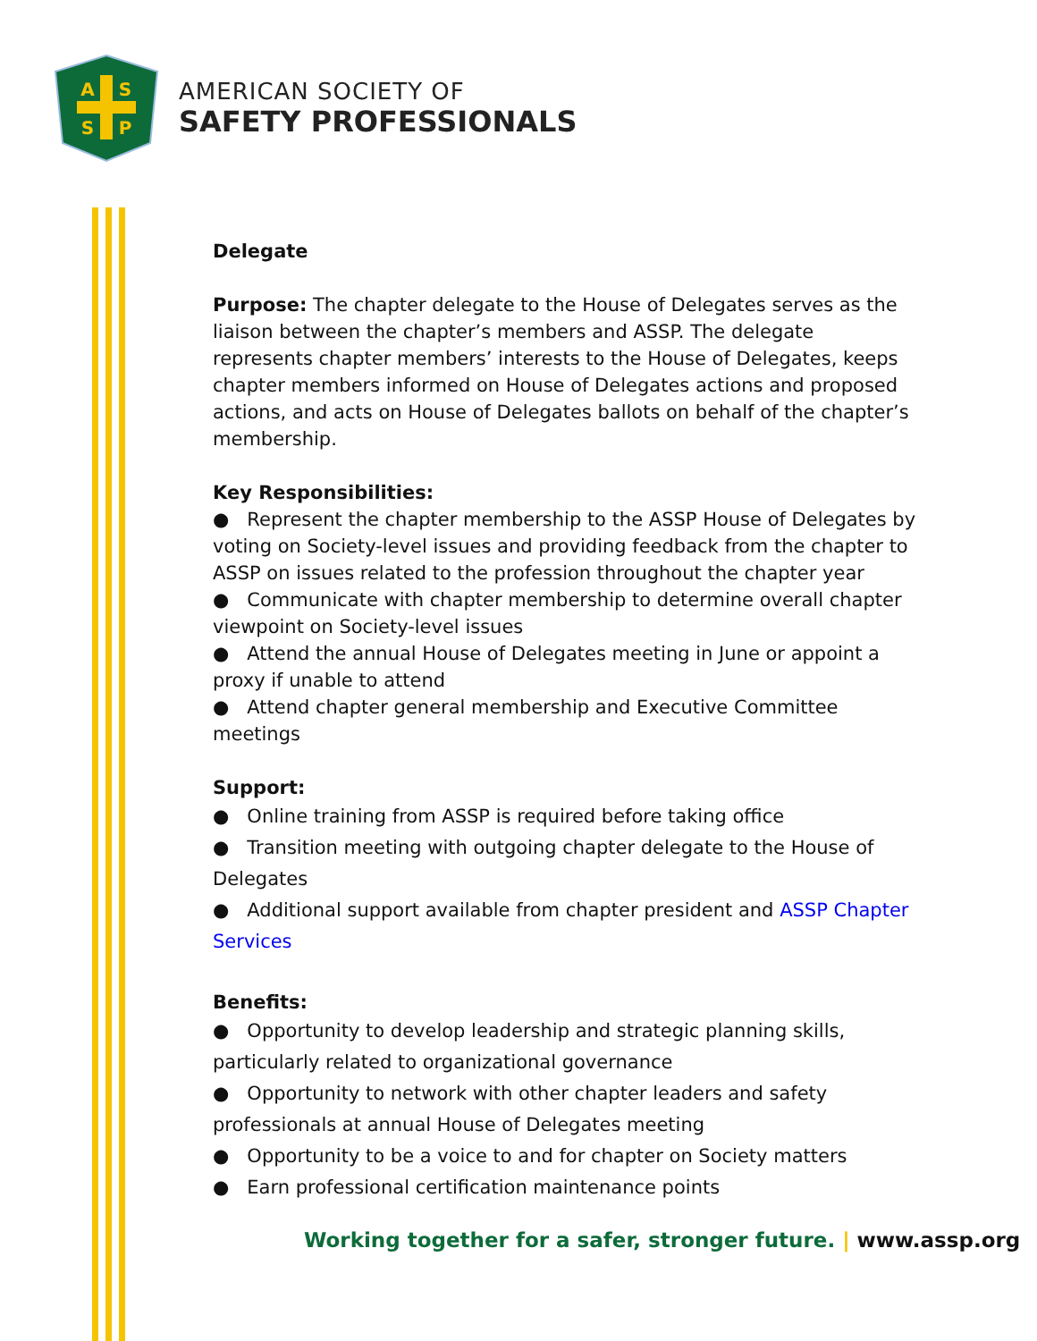A
S
S
P
AMERICAN SOCIETY OF
SAFETY PROFESSIONALS
Delegate
Purpose: The chapter delegate to the House of Delegates serves as the liaison between the chapter’s members and ASSP. The delegate represents chapter members’ interests to the House of Delegates, keeps chapter members informed on House of Delegates actions and proposed actions, and acts on House of Delegates ballots on behalf of the chapter’s membership.
Key Responsibilities:
● Represent the chapter membership to the ASSP House of Delegates by voting on Society-level issues and providing feedback from the chapter to ASSP on issues related to the profession throughout the chapter year
● Communicate with chapter membership to determine overall chapter viewpoint on Society-level issues
● Attend the annual House of Delegates meeting in June or appoint a proxy if unable to attend
● Attend chapter general membership and Executive Committee meetings
Support:
● Online training from ASSP is required before taking office
● Transition meeting with outgoing chapter delegate to the House of Delegates
● Additional support available from chapter president and ASSP Chapter Services
Benefits:
● Opportunity to develop leadership and strategic planning skills, particularly related to organizational governance
● Opportunity to network with other chapter leaders and safety professionals at annual House of Delegates meeting
● Opportunity to be a voice to and for chapter on Society matters
● Earn professional certification maintenance points
Working together for a safer, stronger future. | www.assp.org